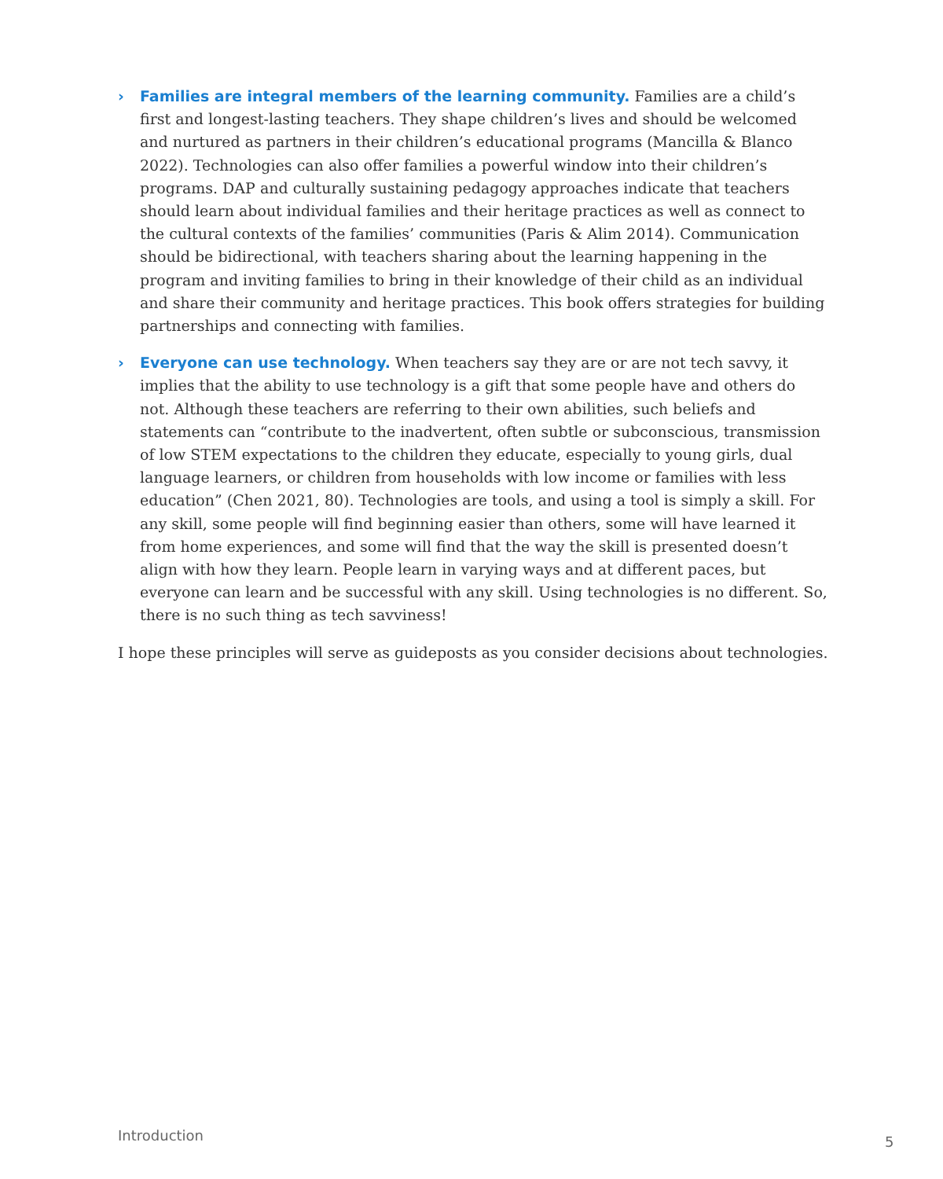› Families are integral members of the learning community. Families are a child’s first and longest-lasting teachers. They shape children’s lives and should be welcomed and nurtured as partners in their children’s educational programs (Mancilla & Blanco 2022). Technologies can also offer families a powerful window into their children’s programs. DAP and culturally sustaining pedagogy approaches indicate that teachers should learn about individual families and their heritage practices as well as connect to the cultural contexts of the families’ communities (Paris & Alim 2014). Communication should be bidirectional, with teachers sharing about the learning happening in the program and inviting families to bring in their knowledge of their child as an individual and share their community and heritage practices. This book offers strategies for building partnerships and connecting with families.
› Everyone can use technology. When teachers say they are or are not tech savvy, it implies that the ability to use technology is a gift that some people have and others do not. Although these teachers are referring to their own abilities, such beliefs and statements can “contribute to the inadvertent, often subtle or subconscious, transmission of low STEM expectations to the children they educate, especially to young girls, dual language learners, or children from households with low income or families with less education” (Chen 2021, 80). Technologies are tools, and using a tool is simply a skill. For any skill, some people will find beginning easier than others, some will have learned it from home experiences, and some will find that the way the skill is presented doesn’t align with how they learn. People learn in varying ways and at different paces, but everyone can learn and be successful with any skill. Using technologies is no different. So, there is no such thing as tech savviness!
I hope these principles will serve as guideposts as you consider decisions about technologies.
Introduction 5